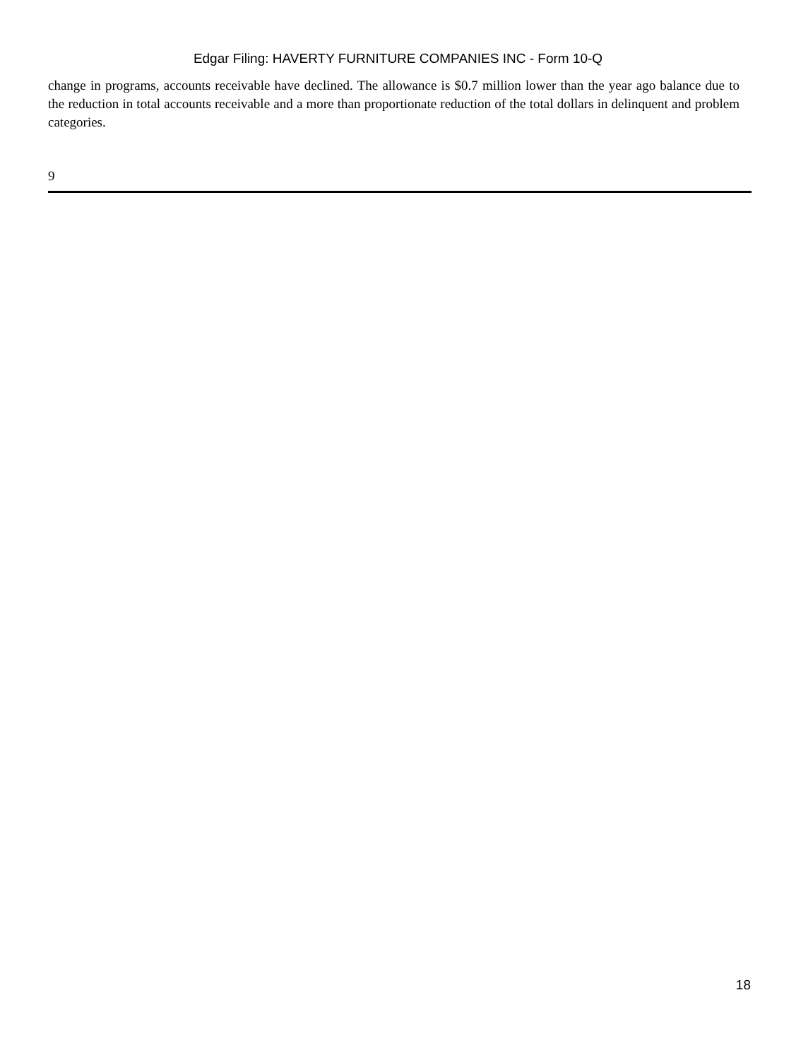Edgar Filing: HAVERTY FURNITURE COMPANIES INC - Form 10-Q
change in programs, accounts receivable have declined. The allowance is $0.7 million lower than the year ago balance due to the reduction in total accounts receivable and a more than proportionate reduction of the total dollars in delinquent and problem categories.
9
18